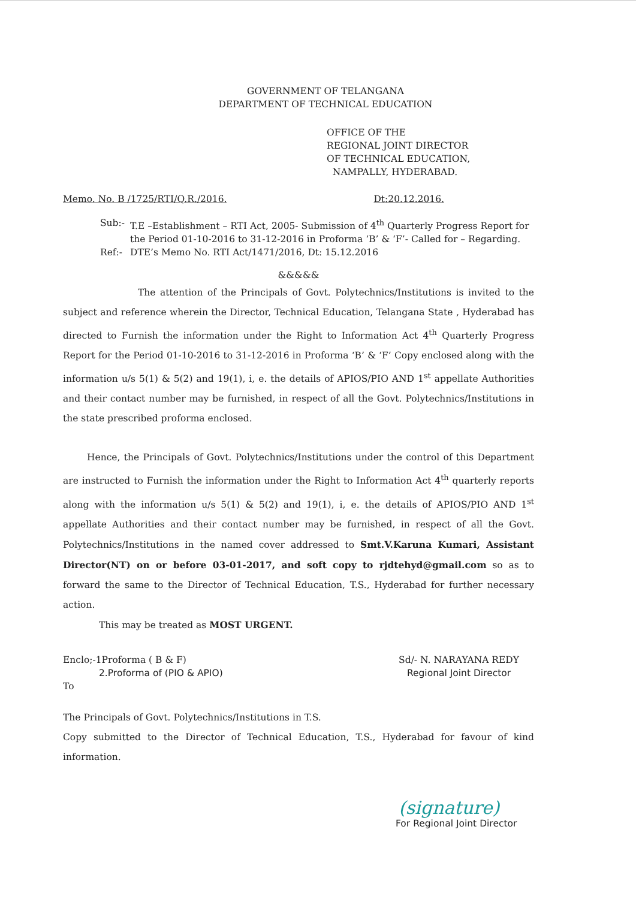GOVERNMENT OF TELANGANA
DEPARTMENT OF TECHNICAL EDUCATION
OFFICE OF THE
REGIONAL JOINT DIRECTOR
OF TECHNICAL EDUCATION,
NAMPALLY, HYDERABAD.
Memo. No. B /1725/RTI/Q.R./2016. Dt:20.12.2016.
Sub:- T.E –Establishment – RTI Act, 2005- Submission of 4<sup>th</sup> Quarterly Progress Report for the Period 01-10-2016 to 31-12-2016 in Proforma ‘B’ & ‘F’- Called for – Regarding.
Ref:- DTE’s Memo No. RTI Act/1471/2016, Dt: 15.12.2016
&&&&&
The attention of the Principals of Govt. Polytechnics/Institutions is invited to the subject and reference wherein the Director, Technical Education, Telangana State , Hyderabad has directed to Furnish the information under the Right to Information Act 4<sup>th</sup> Quarterly Progress Report for the Period 01-10-2016 to 31-12-2016 in Proforma ‘B’ & ‘F’ Copy enclosed along with the information u/s 5(1) & 5(2) and 19(1), i, e. the details of APIOS/PIO AND 1<sup>st</sup> appellate Authorities and their contact number may be furnished, in respect of all the Govt. Polytechnics/Institutions in the state prescribed proforma enclosed.
Hence, the Principals of Govt. Polytechnics/Institutions under the control of this Department are instructed to Furnish the information under the Right to Information Act 4<sup>th</sup> quarterly reports along with the information u/s 5(1) & 5(2) and 19(1), i, e. the details of APIOS/PIO AND 1<sup>st</sup> appellate Authorities and their contact number may be furnished, in respect of all the Govt. Polytechnics/Institutions in the named cover addressed to Smt.V.Karuna Kumari, Assistant Director(NT) on or before 03-01-2017, and soft copy to rjdtehyd@gmail.com so as to forward the same to the Director of Technical Education, T.S., Hyderabad for further necessary action.
This may be treated as MOST URGENT.
Enclo;-1Proforma ( B & F)
2.Proforma of (PIO & APIO)
To
Sd/- N. NARAYANA REDY
Regional Joint Director
The Principals of Govt. Polytechnics/Institutions in T.S.
Copy submitted to the Director of Technical Education, T.S., Hyderabad for favour of kind information.
(signature)
For Regional Joint Director